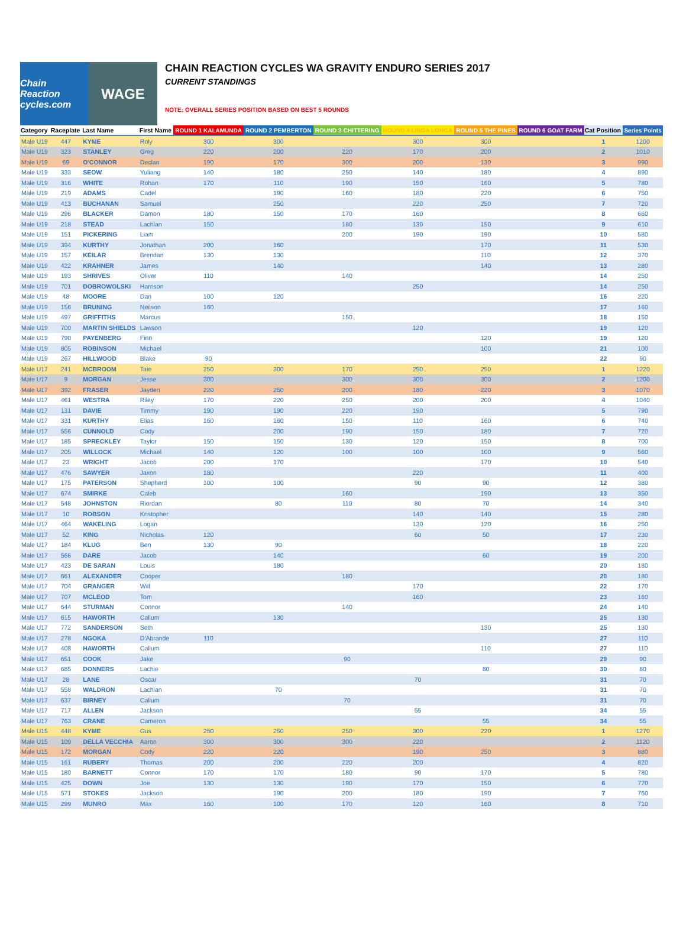Chain Reaction cycles.com
WAGE
CHAIN REACTION CYCLES WA GRAVITY ENDURO SERIES 2017
CURRENT STANDINGS
NOTE: OVERALL SERIES POSITION BASED ON BEST 5 ROUNDS
| Category | Raceplate | Last Name | First Name | ROUND 1 KALAMUNDA | ROUND 2 PEMBERTON | ROUND 3 CHITTERING | ROUND 4 LINGA LONGA | ROUND 5 THE PINES | ROUND 6 GOAT FARM | Cat Position | Series Points |
| --- | --- | --- | --- | --- | --- | --- | --- | --- | --- | --- | --- |
| Male U19 | 447 | KYME | Roly | 300 | 300 | | 300 | 300 | | 1 | 1200 |
| Male U19 | 323 | STANLEY | Greg | 220 | 200 | 220 | 170 | 200 | | 2 | 1010 |
| Male U19 | 69 | O'CONNOR | Declan | 190 | 170 | 300 | 200 | 130 | | 3 | 990 |
| Male U19 | 333 | SEOW | Yuliang | 140 | 180 | 250 | 140 | 180 | | 4 | 890 |
| Male U19 | 316 | WHITE | Rohan | 170 | 110 | 190 | 150 | 160 | | 5 | 780 |
| Male U19 | 219 | ADAMS | Cadel | | 190 | 160 | 180 | 220 | | 6 | 750 |
| Male U19 | 413 | BUCHANAN | Samuel | | 250 | | 220 | 250 | | 7 | 720 |
| Male U19 | 296 | BLACKER | Damon | 180 | 150 | 170 | 160 | | | 8 | 660 |
| Male U19 | 218 | STEAD | Lachlan | 150 | | 180 | 130 | 150 | | 9 | 610 |
| Male U19 | 151 | PICKERING | Liam | | | 200 | 190 | 190 | | 10 | 580 |
| Male U19 | 394 | KURTHY | Jonathan | 200 | 160 | | | 170 | | 11 | 530 |
| Male U19 | 157 | KEILAR | Brendan | 130 | 130 | | | 110 | | 12 | 370 |
| Male U19 | 422 | KRAHNER | James | | 140 | | | 140 | | 13 | 280 |
| Male U19 | 193 | SHRIVES | Oliver | 110 | | 140 | | | | 14 | 250 |
| Male U19 | 701 | DOBROWOLSKI | Harrison | | | | 250 | | | 14 | 250 |
| Male U19 | 48 | MOORE | Dan | 100 | 120 | | | | | 16 | 220 |
| Male U19 | 156 | BRUNING | Neilson | 160 | | | | | | 17 | 160 |
| Male U19 | 497 | GRIFFITHS | Marcus | | | 150 | | | | 18 | 150 |
| Male U19 | 700 | MARTIN SHIELDS | Lawson | | | | 120 | | | 19 | 120 |
| Male U19 | 790 | PAYENBERG | Finn | | | | | 120 | | 19 | 120 |
| Male U19 | 805 | ROBINSON | Michael | | | | | 100 | | 21 | 100 |
| Male U19 | 267 | HILLWOOD | Blake | 90 | | | | | | 22 | 90 |
| Male U17 | 241 | MCBROOM | Tate | 250 | 300 | 170 | 250 | 250 | | 1 | 1220 |
| Male U17 | 9 | MORGAN | Jesse | 300 | | 300 | 300 | 300 | | 2 | 1200 |
| Male U17 | 392 | FRASER | Jayden | 220 | 250 | 200 | 180 | 220 | | 3 | 1070 |
| Male U17 | 461 | WESTRA | Riley | 170 | 220 | 250 | 200 | 200 | | 4 | 1040 |
| Male U17 | 131 | DAVIE | Timmy | 190 | 190 | 220 | 190 | | | 5 | 790 |
| Male U17 | 331 | KURTHY | Elias | 160 | 160 | 150 | 110 | 160 | | 6 | 740 |
| Male U17 | 556 | CUNNOLD | Cody | | 200 | 190 | 150 | 180 | | 7 | 720 |
| Male U17 | 185 | SPRECKLEY | Taylor | 150 | 150 | 130 | 120 | 150 | | 8 | 700 |
| Male U17 | 205 | WILLOCK | Michael | 140 | 120 | 100 | 100 | 100 | | 9 | 560 |
| Male U17 | 23 | WRIGHT | Jacob | 200 | 170 | | | 170 | | 10 | 540 |
| Male U17 | 476 | SAWYER | Jaxon | 180 | | | 220 | | | 11 | 400 |
| Male U17 | 175 | PATERSON | Shepherd | 100 | 100 | | 90 | 90 | | 12 | 380 |
| Male U17 | 674 | SMIRKE | Caleb | | | 160 | | 190 | | 13 | 350 |
| Male U17 | 548 | JOHNSTON | Riordan | | 80 | 110 | 80 | 70 | | 14 | 340 |
| Male U17 | 10 | ROBSON | Kristopher | | | | 140 | 140 | | 15 | 280 |
| Male U17 | 464 | WAKELING | Logan | | | | 130 | 120 | | 16 | 250 |
| Male U17 | 52 | KING | Nicholas | 120 | | | 60 | 50 | | 17 | 230 |
| Male U17 | 184 | KLUG | Ben | 130 | 90 | | | | | 18 | 220 |
| Male U17 | 566 | DARE | Jacob | | 140 | | | 60 | | 19 | 200 |
| Male U17 | 423 | DE SARAN | Louis | | 180 | | | | | 20 | 180 |
| Male U17 | 661 | ALEXANDER | Cooper | | | 180 | | | | 20 | 180 |
| Male U17 | 704 | GRANGER | Will | | | | 170 | | | 22 | 170 |
| Male U17 | 707 | MCLEOD | Tom | | | | 160 | | | 23 | 160 |
| Male U17 | 644 | STURMAN | Connor | | | 140 | | | | 24 | 140 |
| Male U17 | 615 | HAWORTH | Callum | | 130 | | | | | 25 | 130 |
| Male U17 | 772 | SANDERSON | Seth | | | | | 130 | | 25 | 130 |
| Male U17 | 278 | NGOKA | D'Abrande | 110 | | | | | | 27 | 110 |
| Male U17 | 408 | HAWORTH | Callum | | | | | 110 | | 27 | 110 |
| Male U17 | 651 | COOK | Jake | | | 90 | | | | 29 | 90 |
| Male U17 | 685 | DONNERS | Lachie | | | | | 80 | | 30 | 80 |
| Male U17 | 28 | LANE | Oscar | | | | 70 | | | 31 | 70 |
| Male U17 | 558 | WALDRON | Lachlan | | 70 | | | | | 31 | 70 |
| Male U17 | 637 | BIRNEY | Callum | | | 70 | | | | 31 | 70 |
| Male U17 | 717 | ALLEN | Jackson | | | | 55 | | | 34 | 55 |
| Male U17 | 763 | CRANE | Cameron | | | | | 55 | | 34 | 55 |
| Male U15 | 448 | KYME | Gus | 250 | 250 | 250 | 300 | 220 | | 1 | 1270 |
| Male U15 | 109 | DELLA VECCHIA | Aaron | 300 | 300 | 300 | 220 | | | 2 | 1120 |
| Male U15 | 172 | MORGAN | Cody | 220 | 220 | | 190 | 250 | | 3 | 880 |
| Male U15 | 161 | RUBERY | Thomas | 200 | 200 | 220 | 200 | | | 4 | 820 |
| Male U15 | 180 | BARNETT | Connor | 170 | 170 | 180 | 90 | 170 | | 5 | 780 |
| Male U15 | 425 | DOWN | Joe | 130 | 130 | 190 | 170 | 150 | | 6 | 770 |
| Male U15 | 571 | STOKES | Jackson | | 190 | 200 | 180 | 190 | | 7 | 760 |
| Male U15 | 299 | MUNRO | Max | 160 | 100 | 170 | 120 | 160 | | 8 | 710 |